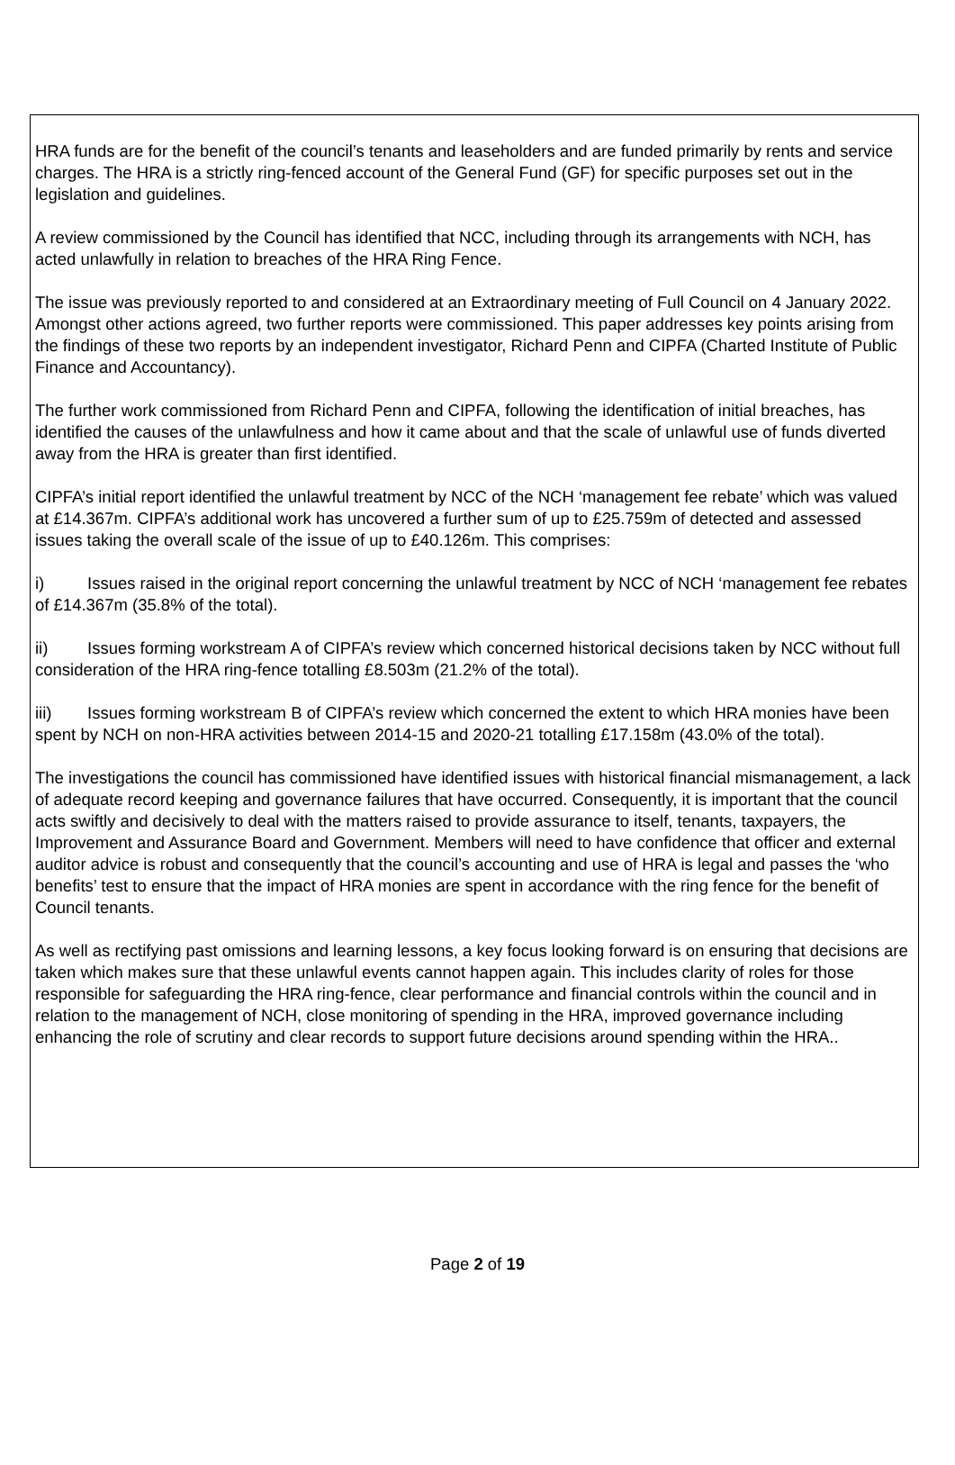HRA funds are for the benefit of the council’s tenants and leaseholders and are funded primarily by rents and service charges. The HRA is a strictly ring-fenced account of the General Fund (GF) for specific purposes set out in the legislation and guidelines.
A review commissioned by the Council has identified that NCC, including through its arrangements with NCH, has acted unlawfully in relation to breaches of the HRA Ring Fence.
The issue was previously reported to and considered at an Extraordinary meeting of Full Council on 4 January 2022. Amongst other actions agreed, two further reports were commissioned. This paper addresses key points arising from the findings of these two reports by an independent investigator, Richard Penn and CIPFA (Charted Institute of Public Finance and Accountancy).
The further work commissioned from Richard Penn and CIPFA, following the identification of initial breaches, has identified the causes of the unlawfulness and how it came about and that the scale of unlawful use of funds diverted away from the HRA is greater than first identified.
CIPFA’s initial report identified the unlawful treatment by NCC of the NCH ‘management fee rebate’ which was valued at £14.367m. CIPFA’s additional work has uncovered a further sum of up to £25.759m of detected and assessed issues taking the overall scale of the issue of up to £40.126m. This comprises:
i) Issues raised in the original report concerning the unlawful treatment by NCC of NCH ‘management fee rebates of £14.367m (35.8% of the total).
ii) Issues forming workstream A of CIPFA’s review which concerned historical decisions taken by NCC without full consideration of the HRA ring-fence totalling £8.503m (21.2% of the total).
iii) Issues forming workstream B of CIPFA’s review which concerned the extent to which HRA monies have been spent by NCH on non-HRA activities between 2014-15 and 2020-21 totalling £17.158m (43.0% of the total).
The investigations the council has commissioned have identified issues with historical financial mismanagement, a lack of adequate record keeping and governance failures that have occurred. Consequently, it is important that the council acts swiftly and decisively to deal with the matters raised to provide assurance to itself, tenants, taxpayers, the Improvement and Assurance Board and Government. Members will need to have confidence that officer and external auditor advice is robust and consequently that the council’s accounting and use of HRA is legal and passes the ‘who benefits’ test to ensure that the impact of HRA monies are spent in accordance with the ring fence for the benefit of Council tenants.
As well as rectifying past omissions and learning lessons, a key focus looking forward is on ensuring that decisions are taken which makes sure that these unlawful events cannot happen again. This includes clarity of roles for those responsible for safeguarding the HRA ring-fence, clear performance and financial controls within the council and in relation to the management of NCH, close monitoring of spending in the HRA, improved governance including enhancing the role of scrutiny and clear records to support future decisions around spending within the HRA..
Page 2 of 19